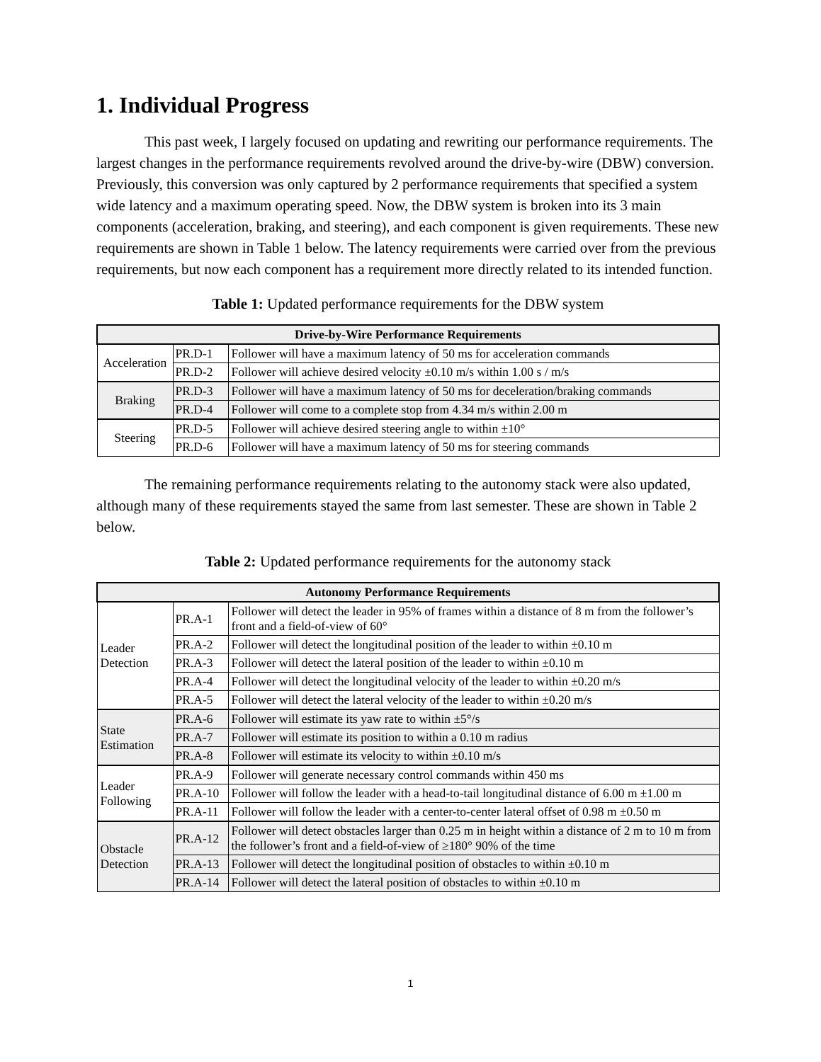1. Individual Progress
This past week, I largely focused on updating and rewriting our performance requirements. The largest changes in the performance requirements revolved around the drive-by-wire (DBW) conversion. Previously, this conversion was only captured by 2 performance requirements that specified a system wide latency and a maximum operating speed. Now, the DBW system is broken into its 3 main components (acceleration, braking, and steering), and each component is given requirements. These new requirements are shown in Table 1 below. The latency requirements were carried over from the previous requirements, but now each component has a requirement more directly related to its intended function.
Table 1: Updated performance requirements for the DBW system
| Drive-by-Wire Performance Requirements | | |
| --- | --- | --- |
| Acceleration | PR.D-1 | Follower will have a maximum latency of 50 ms for acceleration commands |
| | PR.D-2 | Follower will achieve desired velocity ±0.10 m/s within 1.00 s / m/s |
| Braking | PR.D-3 | Follower will have a maximum latency of 50 ms for deceleration/braking commands |
| | PR.D-4 | Follower will come to a complete stop from 4.34 m/s within 2.00 m |
| Steering | PR.D-5 | Follower will achieve desired steering angle to within ±10° |
| | PR.D-6 | Follower will have a maximum latency of 50 ms for steering commands |
The remaining performance requirements relating to the autonomy stack were also updated, although many of these requirements stayed the same from last semester. These are shown in Table 2 below.
Table 2: Updated performance requirements for the autonomy stack
| Autonomy Performance Requirements | | |
| --- | --- | --- |
| Leader Detection | PR.A-1 | Follower will detect the leader in 95% of frames within a distance of 8 m from the follower’s front and a field-of-view of 60° |
| | PR.A-2 | Follower will detect the longitudinal position of the leader to within ±0.10 m |
| | PR.A-3 | Follower will detect the lateral position of the leader to within ±0.10 m |
| | PR.A-4 | Follower will detect the longitudinal velocity of the leader to within ±0.20 m/s |
| | PR.A-5 | Follower will detect the lateral velocity of the leader to within ±0.20 m/s |
| State Estimation | PR.A-6 | Follower will estimate its yaw rate to within ±5°/s |
| | PR.A-7 | Follower will estimate its position to within a 0.10 m radius |
| | PR.A-8 | Follower will estimate its velocity to within ±0.10 m/s |
| Leader Following | PR.A-9 | Follower will generate necessary control commands within 450 ms |
| | PR.A-10 | Follower will follow the leader with a head-to-tail longitudinal distance of 6.00 m ±1.00 m |
| | PR.A-11 | Follower will follow the leader with a center-to-center lateral offset of 0.98 m ±0.50 m |
| Obstacle Detection | PR.A-12 | Follower will detect obstacles larger than 0.25 m in height within a distance of 2 m to 10 m from the follower’s front and a field-of-view of ≥180° 90% of the time |
| | PR.A-13 | Follower will detect the longitudinal position of obstacles to within ±0.10 m |
| | PR.A-14 | Follower will detect the lateral position of obstacles to within ±0.10 m |
1